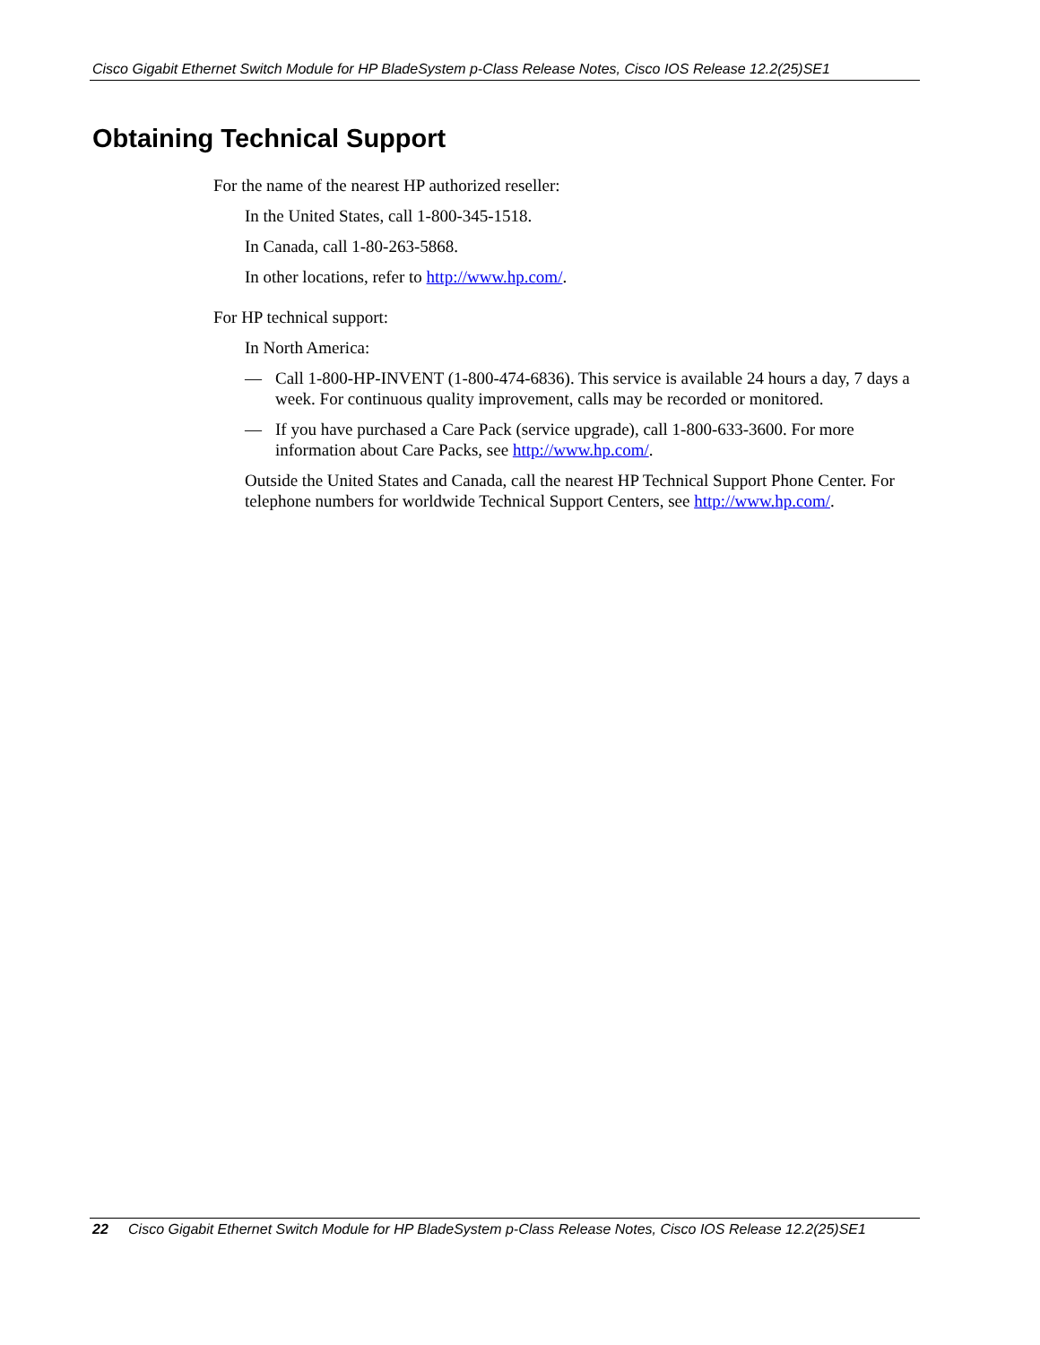Cisco Gigabit Ethernet Switch Module for HP BladeSystem p-Class Release Notes, Cisco IOS Release 12.2(25)SE1
Obtaining Technical Support
For the name of the nearest HP authorized reseller:
In the United States, call 1-800-345-1518.
In Canada, call 1-80-263-5868.
In other locations, refer to http://www.hp.com/.
For HP technical support:
In North America:
— Call 1-800-HP-INVENT (1-800-474-6836). This service is available 24 hours a day, 7 days a week. For continuous quality improvement, calls may be recorded or monitored.
— If you have purchased a Care Pack (service upgrade), call 1-800-633-3600. For more information about Care Packs, see http://www.hp.com/.
Outside the United States and Canada, call the nearest HP Technical Support Phone Center. For telephone numbers for worldwide Technical Support Centers, see http://www.hp.com/.
22 Cisco Gigabit Ethernet Switch Module for HP BladeSystem p-Class Release Notes, Cisco IOS Release 12.2(25)SE1